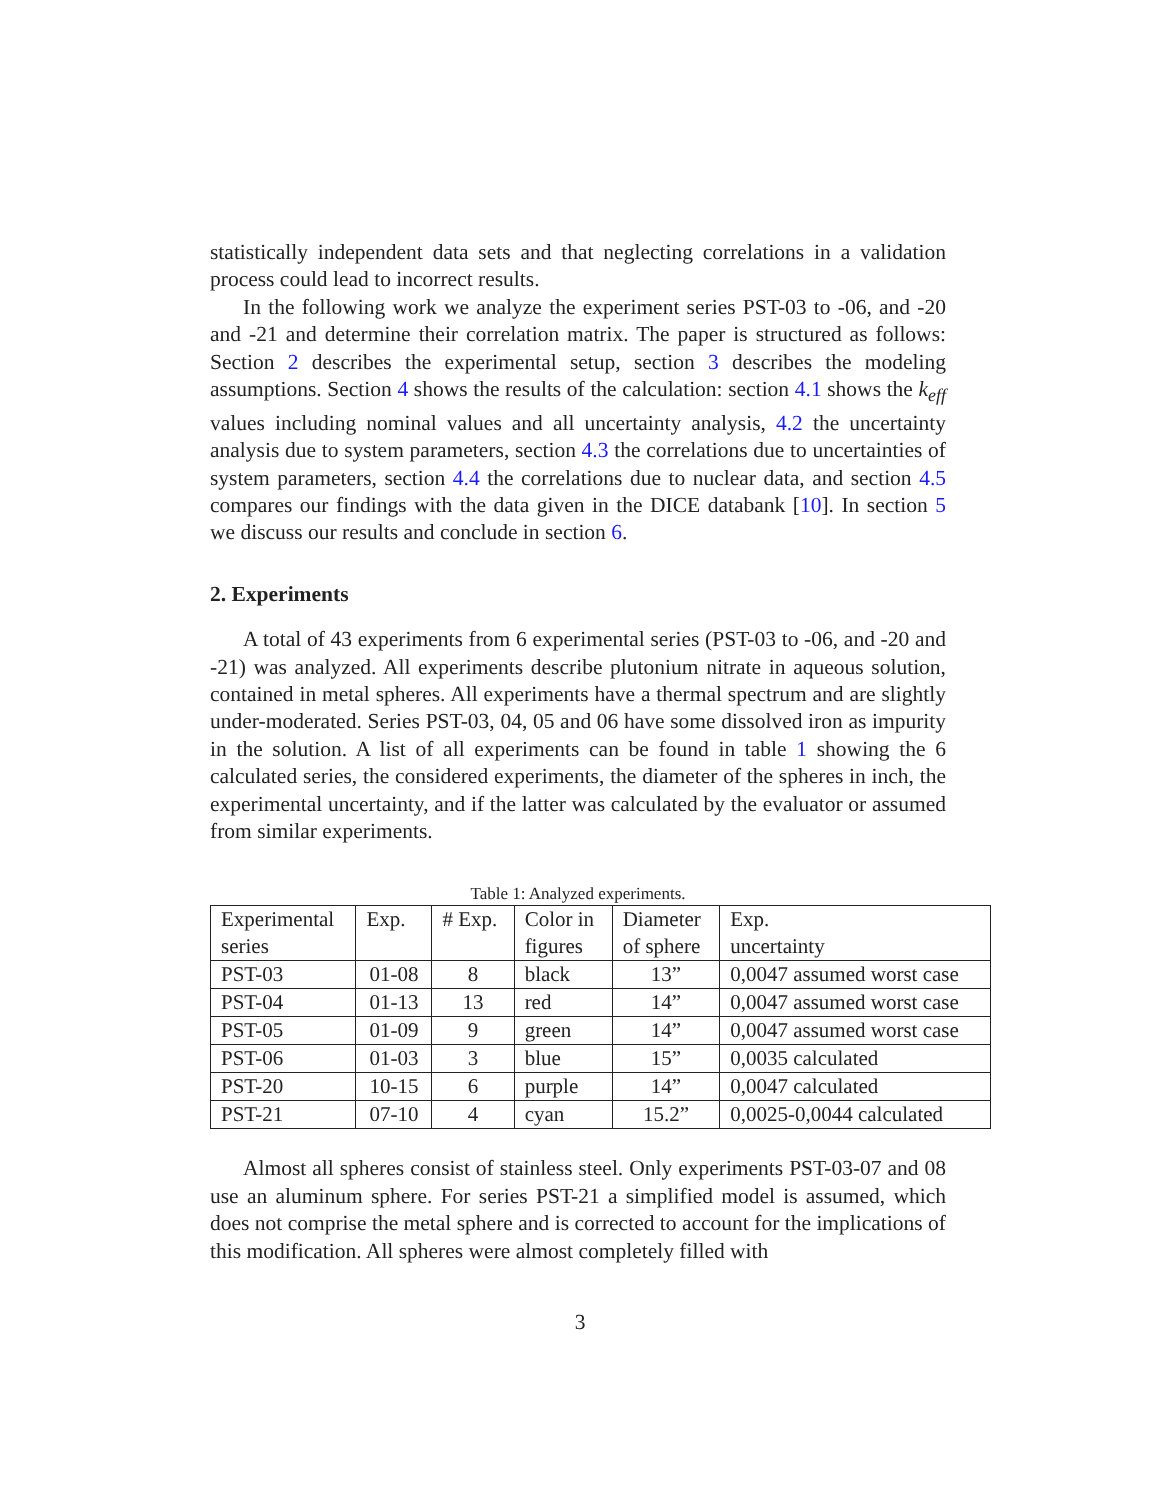statistically independent data sets and that neglecting correlations in a validation process could lead to incorrect results.
In the following work we analyze the experiment series PST-03 to -06, and -20 and -21 and determine their correlation matrix. The paper is structured as follows: Section 2 describes the experimental setup, section 3 describes the modeling assumptions. Section 4 shows the results of the calculation: section 4.1 shows the k<sub>eff</sub> values including nominal values and all uncertainty analysis, 4.2 the uncertainty analysis due to system parameters, section 4.3 the correlations due to uncertainties of system parameters, section 4.4 the correlations due to nuclear data, and section 4.5 compares our findings with the data given in the DICE databank [10]. In section 5 we discuss our results and conclude in section 6.
2. Experiments
A total of 43 experiments from 6 experimental series (PST-03 to -06, and -20 and -21) was analyzed. All experiments describe plutonium nitrate in aqueous solution, contained in metal spheres. All experiments have a thermal spectrum and are slightly under-moderated. Series PST-03, 04, 05 and 06 have some dissolved iron as impurity in the solution. A list of all experiments can be found in table 1 showing the 6 calculated series, the considered experiments, the diameter of the spheres in inch, the experimental uncertainty, and if the latter was calculated by the evaluator or assumed from similar experiments.
Table 1: Analyzed experiments.
| Experimental series | Exp. | # Exp. | Color in figures | Diameter of sphere | Exp. uncertainty |
| PST-03 | 01-08 | 8 | black | 13” | 0,0047 assumed worst case |
| PST-04 | 01-13 | 13 | red | 14” | 0,0047 assumed worst case |
| PST-05 | 01-09 | 9 | green | 14” | 0,0047 assumed worst case |
| PST-06 | 01-03 | 3 | blue | 15” | 0,0035 calculated |
| PST-20 | 10-15 | 6 | purple | 14” | 0,0047 calculated |
| PST-21 | 07-10 | 4 | cyan | 15.2” | 0,0025-0,0044 calculated |
Almost all spheres consist of stainless steel. Only experiments PST-03-07 and 08 use an aluminum sphere. For series PST-21 a simplified model is assumed, which does not comprise the metal sphere and is corrected to account for the implications of this modification. All spheres were almost completely filled with
3